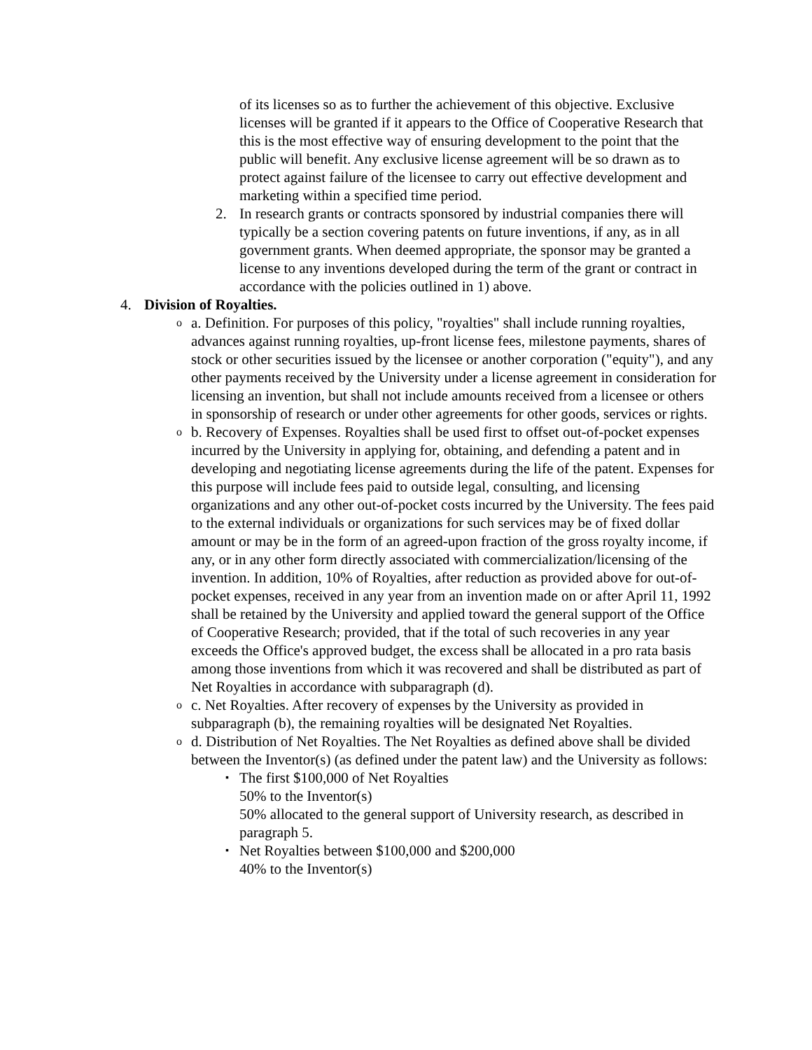of its licenses so as to further the achievement of this objective. Exclusive licenses will be granted if it appears to the Office of Cooperative Research that this is the most effective way of ensuring development to the point that the public will benefit. Any exclusive license agreement will be so drawn as to protect against failure of the licensee to carry out effective development and marketing within a specified time period.
2. In research grants or contracts sponsored by industrial companies there will typically be a section covering patents on future inventions, if any, as in all government grants. When deemed appropriate, the sponsor may be granted a license to any inventions developed during the term of the grant or contract in accordance with the policies outlined in 1) above.
4. Division of Royalties.
oa. Definition. For purposes of this policy, "royalties" shall include running royalties, advances against running royalties, up-front license fees, milestone payments, shares of stock or other securities issued by the licensee or another corporation ("equity"), and any other payments received by the University under a license agreement in consideration for licensing an invention, but shall not include amounts received from a licensee or others in sponsorship of research or under other agreements for other goods, services or rights.
ob. Recovery of Expenses. Royalties shall be used first to offset out-of-pocket expenses incurred by the University in applying for, obtaining, and defending a patent and in developing and negotiating license agreements during the life of the patent. Expenses for this purpose will include fees paid to outside legal, consulting, and licensing organizations and any other out-of-pocket costs incurred by the University. The fees paid to the external individuals or organizations for such services may be of fixed dollar amount or may be in the form of an agreed-upon fraction of the gross royalty income, if any, or in any other form directly associated with commercialization/licensing of the invention. In addition, 10% of Royalties, after reduction as provided above for out-of-pocket expenses, received in any year from an invention made on or after April 11, 1992 shall be retained by the University and applied toward the general support of the Office of Cooperative Research; provided, that if the total of such recoveries in any year exceeds the Office's approved budget, the excess shall be allocated in a pro rata basis among those inventions from which it was recovered and shall be distributed as part of Net Royalties in accordance with subparagraph (d).
oc. Net Royalties. After recovery of expenses by the University as provided in subparagraph (b), the remaining royalties will be designated Net Royalties.
od. Distribution of Net Royalties. The Net Royalties as defined above shall be divided between the Inventor(s) (as defined under the patent law) and the University as follows:
▪ The first $100,000 of Net Royalties
50% to the Inventor(s)
50% allocated to the general support of University research, as described in paragraph 5.
▪ Net Royalties between $100,000 and $200,000
40% to the Inventor(s)